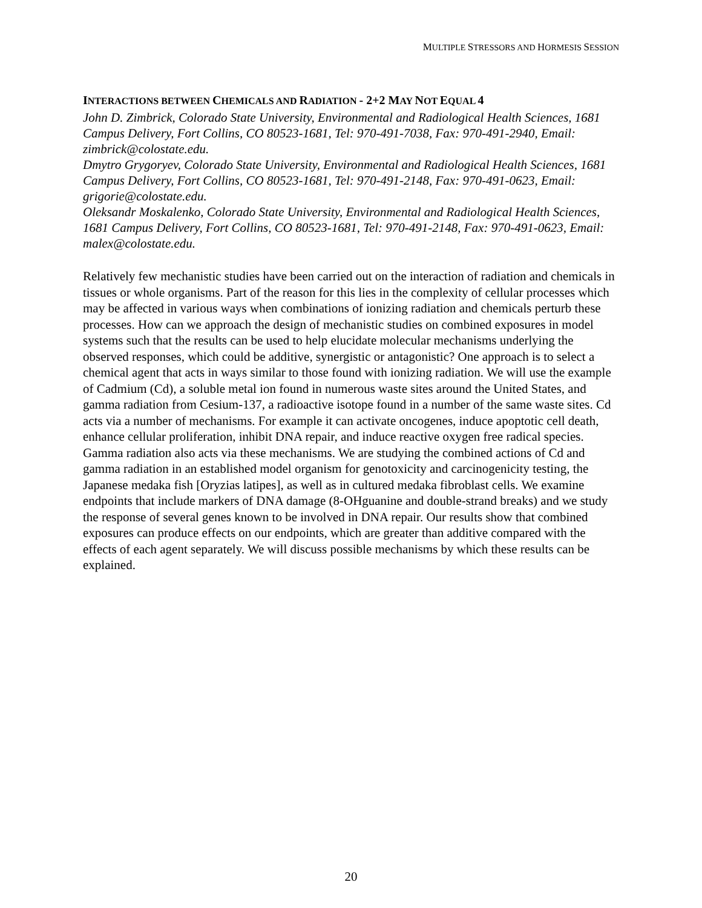MULTIPLE STRESSORS AND HORMESIS SESSION
INTERACTIONS BETWEEN CHEMICALS AND RADIATION - 2+2 MAY NOT EQUAL 4
John D. Zimbrick, Colorado State University, Environmental and Radiological Health Sciences, 1681 Campus Delivery, Fort Collins, CO 80523-1681, Tel: 970-491-7038, Fax: 970-491-2940, Email: zimbrick@colostate.edu.
Dmytro Grygoryev, Colorado State University, Environmental and Radiological Health Sciences, 1681 Campus Delivery, Fort Collins, CO 80523-1681, Tel: 970-491-2148, Fax: 970-491-0623, Email: grigorie@colostate.edu.
Oleksandr Moskalenko, Colorado State University, Environmental and Radiological Health Sciences, 1681 Campus Delivery, Fort Collins, CO 80523-1681, Tel: 970-491-2148, Fax: 970-491-0623, Email: malex@colostate.edu.
Relatively few mechanistic studies have been carried out on the interaction of radiation and chemicals in tissues or whole organisms. Part of the reason for this lies in the complexity of cellular processes which may be affected in various ways when combinations of ionizing radiation and chemicals perturb these processes. How can we approach the design of mechanistic studies on combined exposures in model systems such that the results can be used to help elucidate molecular mechanisms underlying the observed responses, which could be additive, synergistic or antagonistic? One approach is to select a chemical agent that acts in ways similar to those found with ionizing radiation. We will use the example of Cadmium (Cd), a soluble metal ion found in numerous waste sites around the United States, and gamma radiation from Cesium-137, a radioactive isotope found in a number of the same waste sites. Cd acts via a number of mechanisms. For example it can activate oncogenes, induce apoptotic cell death, enhance cellular proliferation, inhibit DNA repair, and induce reactive oxygen free radical species. Gamma radiation also acts via these mechanisms. We are studying the combined actions of Cd and gamma radiation in an established model organism for genotoxicity and carcinogenicity testing, the Japanese medaka fish [Oryzias latipes], as well as in cultured medaka fibroblast cells. We examine endpoints that include markers of DNA damage (8-OHguanine and double-strand breaks) and we study the response of several genes known to be involved in DNA repair. Our results show that combined exposures can produce effects on our endpoints, which are greater than additive compared with the effects of each agent separately. We will discuss possible mechanisms by which these results can be explained.
20